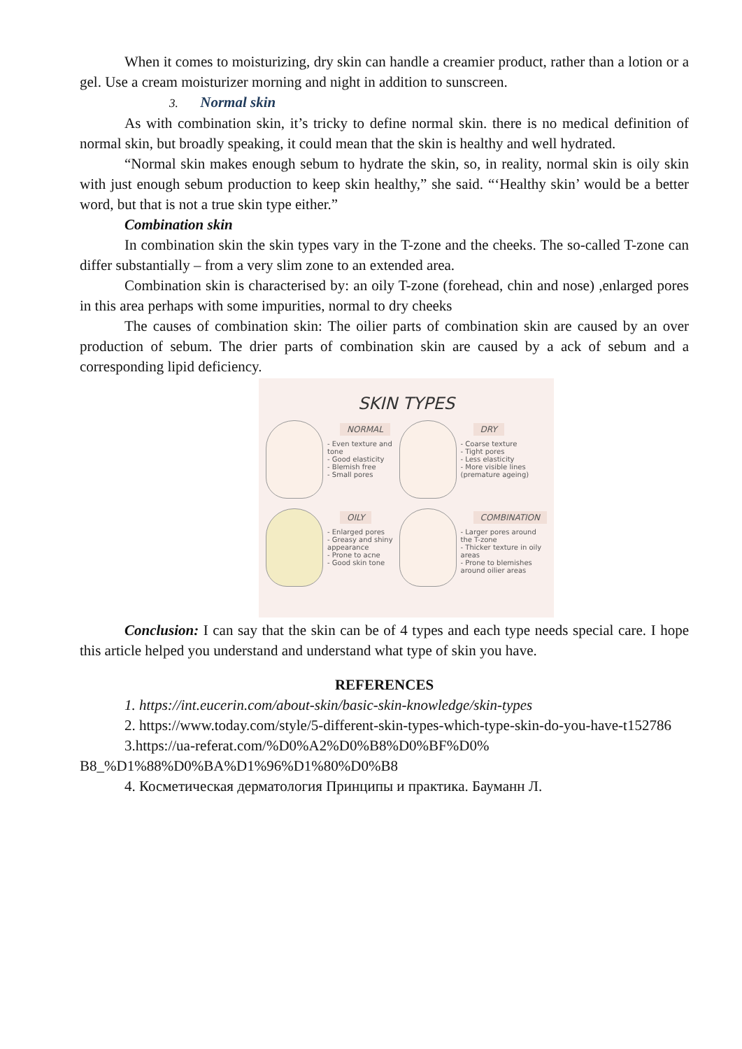When it comes to moisturizing, dry skin can handle a creamier product, rather than a lotion or a gel. Use a cream moisturizer morning and night in addition to sunscreen.
3. Normal skin
As with combination skin, it’s tricky to define normal skin. there is no medical definition of normal skin, but broadly speaking, it could mean that the skin is healthy and well hydrated.
“Normal skin makes enough sebum to hydrate the skin, so, in reality, normal skin is oily skin with just enough sebum production to keep skin healthy,” she said. “‘Healthy skin’ would be a better word, but that is not a true skin type either.”
Combination skin
In combination skin the skin types vary in the T-zone and the cheeks. The so-called T-zone can differ substantially – from a very slim zone to an extended area.
Combination skin is characterised by: an oily T-zone (forehead, chin and nose) ,enlarged pores in this area perhaps with some impurities, normal to dry cheeks
The causes of combination skin: The oilier parts of combination skin are caused by an over production of sebum. The drier parts of combination skin are caused by a ack of sebum and a corresponding lipid deficiency.
SKIN TYPES
NORMAL
- Even texture and tone
- Good elasticity
- Blemish free
- Small pores
DRY
- Coarse texture
- Tight pores
- Less elasticity
- More visible lines (premature ageing)
OILY
- Enlarged pores
- Greasy and shiny appearance
- Prone to acne
- Good skin tone
COMBINATION
- Larger pores around the T-zone
- Thicker texture in oily areas
- Prone to blemishes around oilier areas
Conclusion: I can say that the skin can be of 4 types and each type needs special care. I hope this article helped you understand and understand what type of skin you have.
REFERENCES
1. https://int.eucerin.com/about-skin/basic-skin-knowledge/skin-types
2. https://www.today.com/style/5-different-skin-types-which-type-skin-do-you-have-t152786
3.https://ua-referat.com/%D0%A2%D0%B8%D0%BF%D0% B8_%D1%88%D0%BA%D1%96%D1%80%D0%B8
4. Косметическая дерматология Принципы и практика. Бауманн Л.